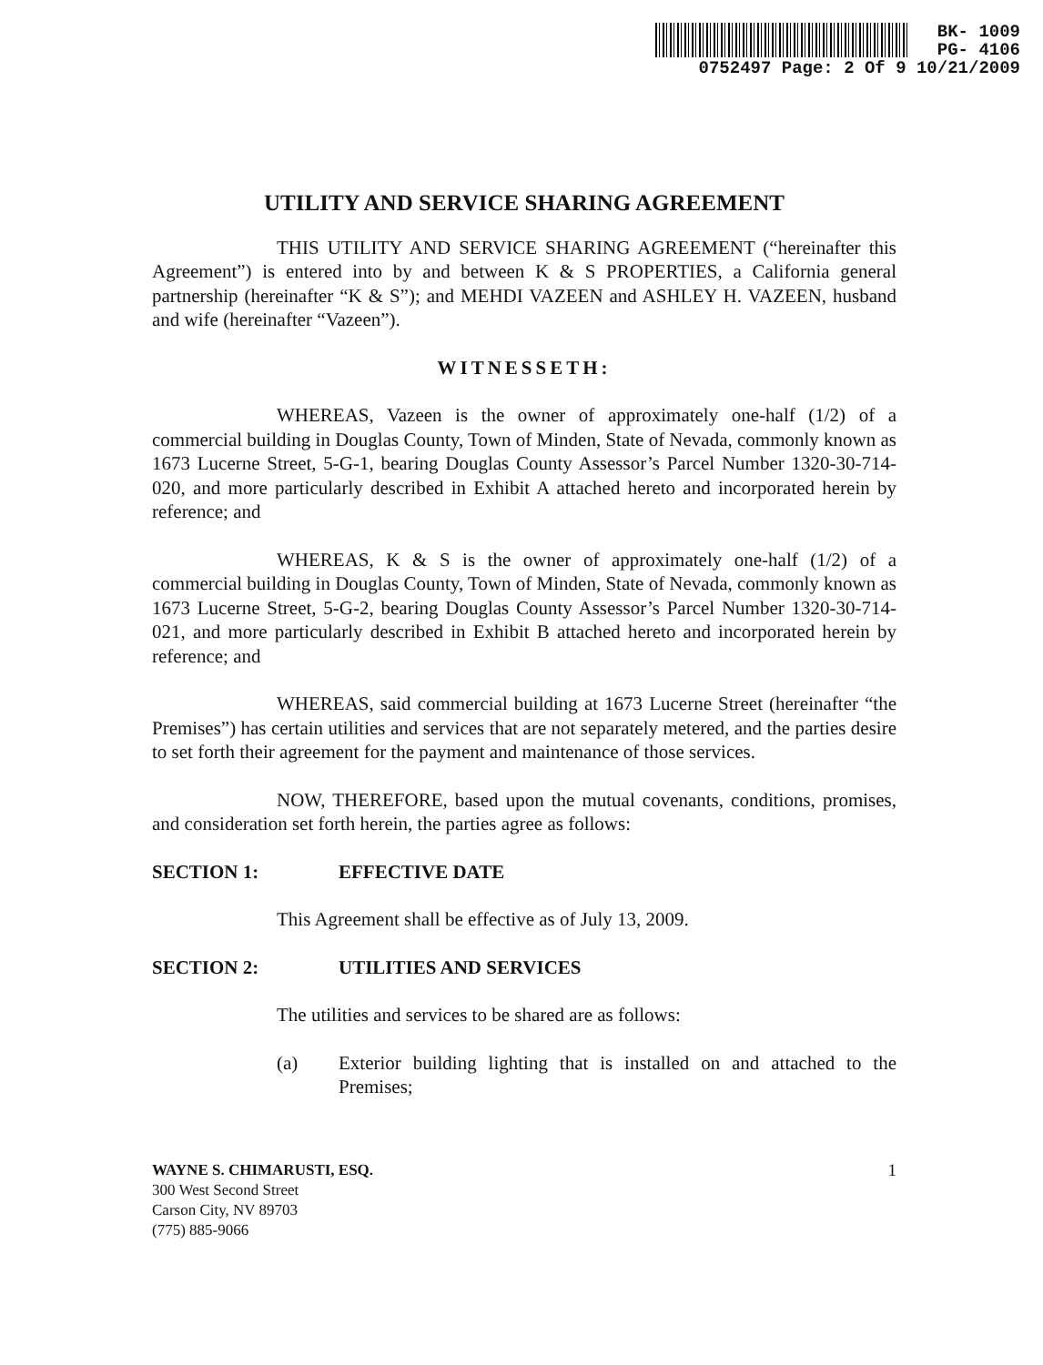BK- 1009
PG- 4106
0752497 Page: 2 Of 9 10/21/2009
UTILITY AND SERVICE SHARING AGREEMENT
THIS UTILITY AND SERVICE SHARING AGREEMENT (“hereinafter this Agreement”) is entered into by and between K & S PROPERTIES, a California general partnership (hereinafter “K & S”); and MEHDI VAZEEN and ASHLEY H. VAZEEN, husband and wife (hereinafter “Vazeen”).
WITNESSETH:
WHEREAS, Vazeen is the owner of approximately one-half (1/2) of a commercial building in Douglas County, Town of Minden, State of Nevada, commonly known as 1673 Lucerne Street, 5-G-1, bearing Douglas County Assessor’s Parcel Number 1320-30-714-020, and more particularly described in Exhibit A attached hereto and incorporated herein by reference; and
WHEREAS, K & S is the owner of approximately one-half (1/2) of a commercial building in Douglas County, Town of Minden, State of Nevada, commonly known as 1673 Lucerne Street, 5-G-2, bearing Douglas County Assessor’s Parcel Number 1320-30-714-021, and more particularly described in Exhibit B attached hereto and incorporated herein by reference; and
WHEREAS, said commercial building at 1673 Lucerne Street (hereinafter “the Premises”) has certain utilities and services that are not separately metered, and the parties desire to set forth their agreement for the payment and maintenance of those services.
NOW, THEREFORE, based upon the mutual covenants, conditions, promises, and consideration set forth herein, the parties agree as follows:
SECTION 1: EFFECTIVE DATE
This Agreement shall be effective as of July 13, 2009.
SECTION 2: UTILITIES AND SERVICES
The utilities and services to be shared are as follows:
(a) Exterior building lighting that is installed on and attached to the Premises;
1 WAYNE S. CHIMARUSTI, ESQ.
300 West Second Street
Carson City, NV 89703
(775) 885-9066